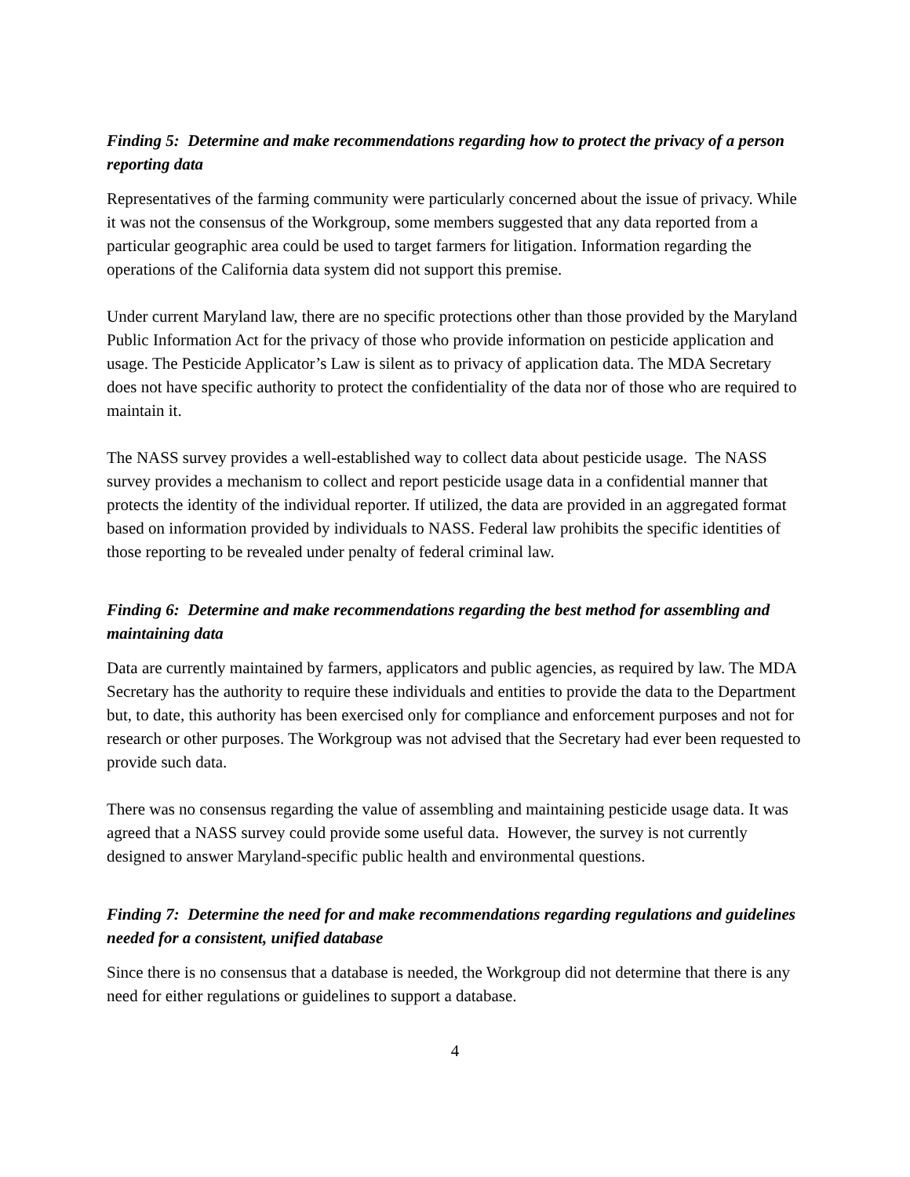Finding 5: Determine and make recommendations regarding how to protect the privacy of a person reporting data
Representatives of the farming community were particularly concerned about the issue of privacy. While it was not the consensus of the Workgroup, some members suggested that any data reported from a particular geographic area could be used to target farmers for litigation. Information regarding the operations of the California data system did not support this premise.
Under current Maryland law, there are no specific protections other than those provided by the Maryland Public Information Act for the privacy of those who provide information on pesticide application and usage. The Pesticide Applicator’s Law is silent as to privacy of application data. The MDA Secretary does not have specific authority to protect the confidentiality of the data nor of those who are required to maintain it.
The NASS survey provides a well-established way to collect data about pesticide usage. The NASS survey provides a mechanism to collect and report pesticide usage data in a confidential manner that protects the identity of the individual reporter. If utilized, the data are provided in an aggregated format based on information provided by individuals to NASS. Federal law prohibits the specific identities of those reporting to be revealed under penalty of federal criminal law.
Finding 6: Determine and make recommendations regarding the best method for assembling and maintaining data
Data are currently maintained by farmers, applicators and public agencies, as required by law. The MDA Secretary has the authority to require these individuals and entities to provide the data to the Department but, to date, this authority has been exercised only for compliance and enforcement purposes and not for research or other purposes. The Workgroup was not advised that the Secretary had ever been requested to provide such data.
There was no consensus regarding the value of assembling and maintaining pesticide usage data. It was agreed that a NASS survey could provide some useful data. However, the survey is not currently designed to answer Maryland-specific public health and environmental questions.
Finding 7: Determine the need for and make recommendations regarding regulations and guidelines needed for a consistent, unified database
Since there is no consensus that a database is needed, the Workgroup did not determine that there is any need for either regulations or guidelines to support a database.
4